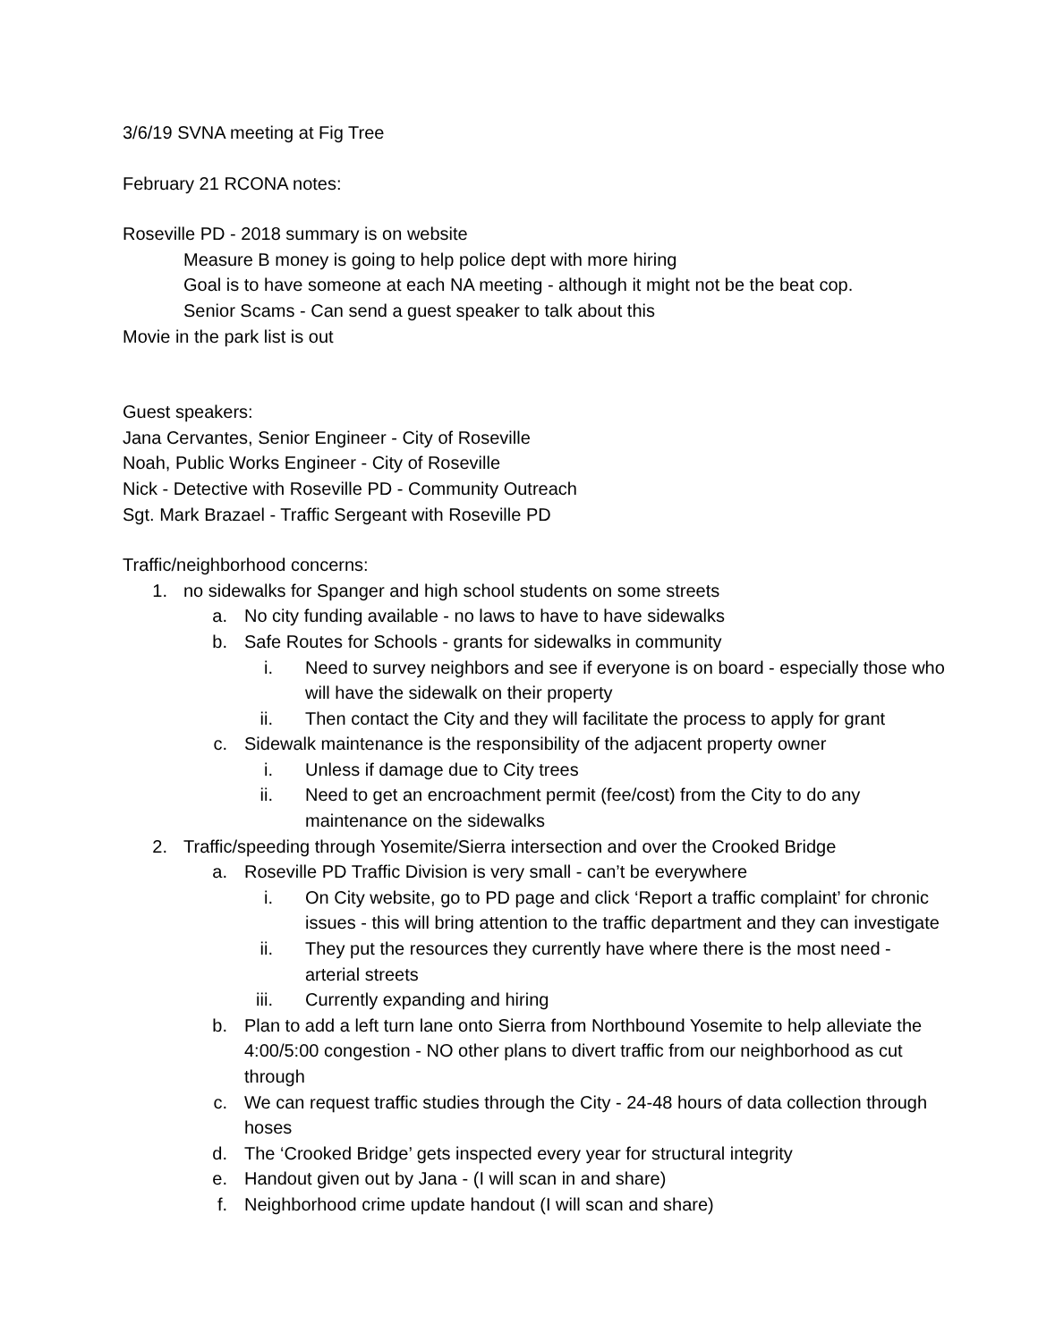3/6/19 SVNA meeting at Fig Tree
February 21 RCONA notes:
Roseville PD - 2018 summary is on website
Measure B money is going to help police dept with more hiring
Goal is to have someone at each NA meeting - although it might not be the beat cop.
Senior Scams - Can send a guest speaker to talk about this
Movie in the park list is out
Guest speakers:
Jana Cervantes, Senior Engineer - City of Roseville
Noah, Public Works Engineer - City of Roseville
Nick - Detective with Roseville PD - Community Outreach
Sgt. Mark Brazael - Traffic Sergeant with Roseville PD
Traffic/neighborhood concerns:
1. no sidewalks for Spanger and high school students on some streets
a. No city funding available - no laws to have to have sidewalks
b. Safe Routes for Schools - grants for sidewalks in community
i. Need to survey neighbors and see if everyone is on board - especially those who will have the sidewalk on their property
ii. Then contact the City and they will facilitate the process to apply for grant
c. Sidewalk maintenance is the responsibility of the adjacent property owner
i. Unless if damage due to City trees
ii. Need to get an encroachment permit (fee/cost) from the City to do any maintenance on the sidewalks
2. Traffic/speeding through Yosemite/Sierra intersection and over the Crooked Bridge
a. Roseville PD Traffic Division is very small - can’t be everywhere
i. On City website, go to PD page and click ‘Report a traffic complaint’ for chronic issues - this will bring attention to the traffic department and they can investigate
ii. They put the resources they currently have where there is the most need - arterial streets
iii. Currently expanding and hiring
b. Plan to add a left turn lane onto Sierra from Northbound Yosemite to help alleviate the 4:00/5:00 congestion - NO other plans to divert traffic from our neighborhood as cut through
c. We can request traffic studies through the City - 24-48 hours of data collection through hoses
d. The ‘Crooked Bridge’ gets inspected every year for structural integrity
e. Handout given out by Jana - (I will scan in and share)
f. Neighborhood crime update handout (I will scan and share)